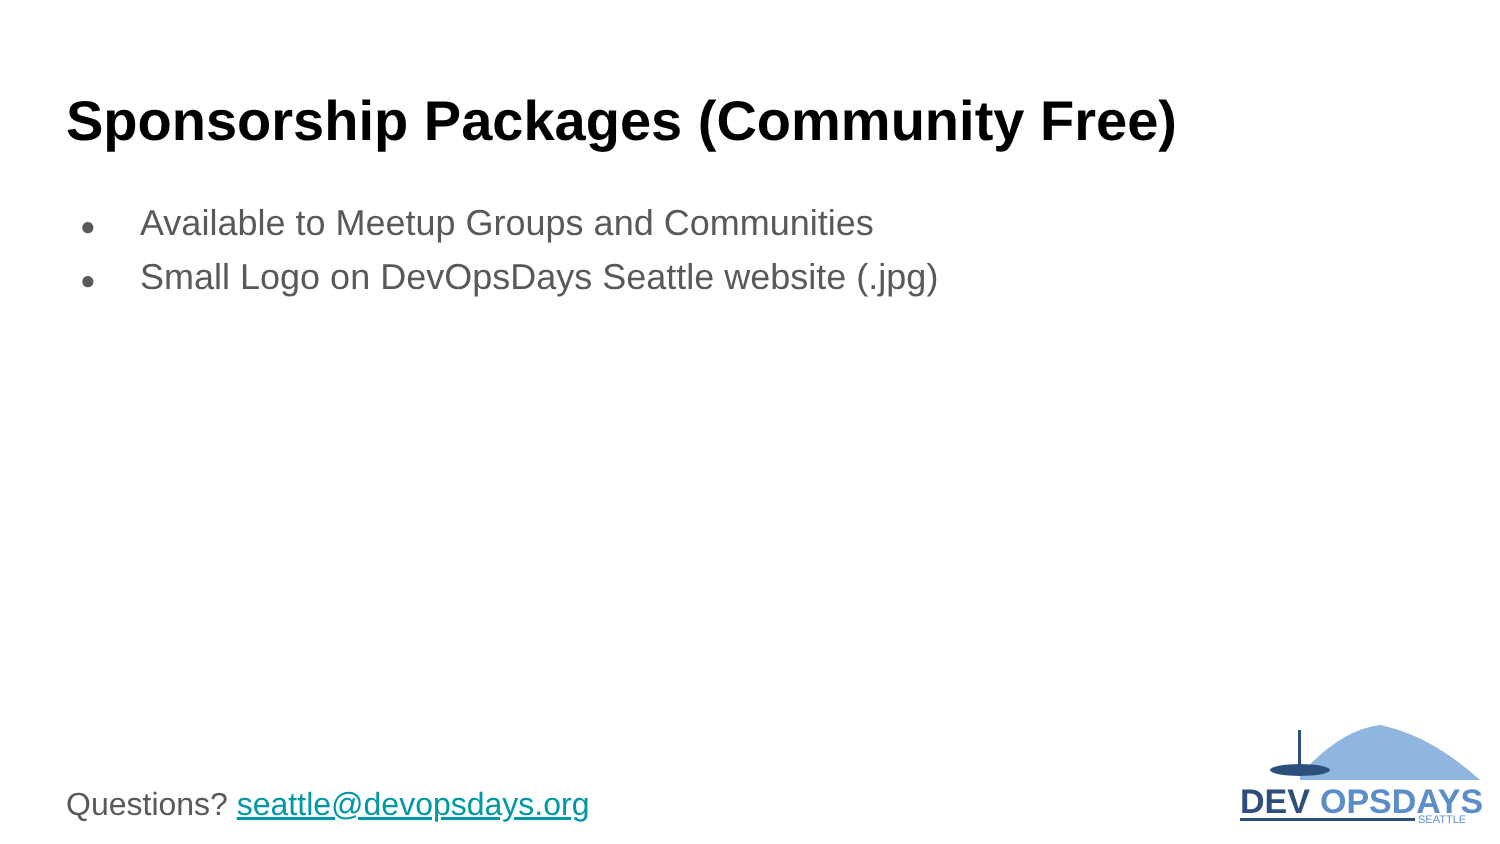Sponsorship Packages (Community Free)
● Available to Meetup Groups and Communities
● Small Logo on DevOpsDays Seattle website (.jpg)
Questions? seattle@devopsdays.org
DEV
OPSDAYS
SEATTLE